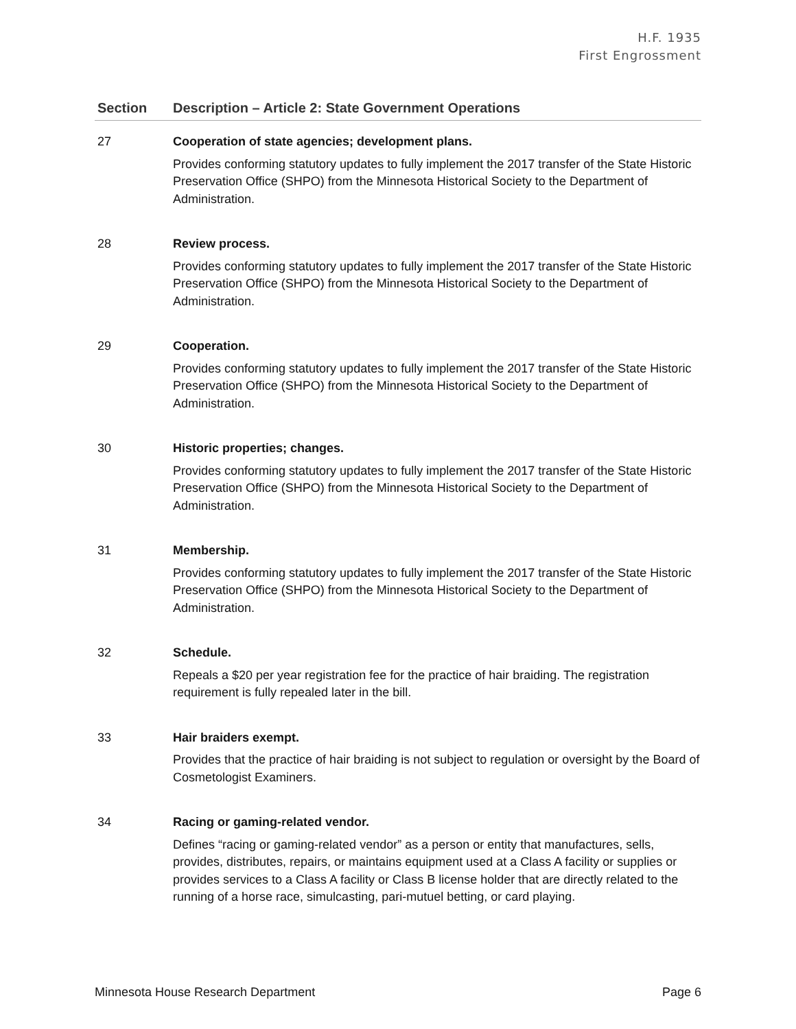H.F. 1935
First Engrossment
| Section | Description – Article 2: State Government Operations |
| --- | --- |
| 27 | Cooperation of state agencies; development plans. Provides conforming statutory updates to fully implement the 2017 transfer of the State Historic Preservation Office (SHPO) from the Minnesota Historical Society to the Department of Administration. |
| 28 | Review process. Provides conforming statutory updates to fully implement the 2017 transfer of the State Historic Preservation Office (SHPO) from the Minnesota Historical Society to the Department of Administration. |
| 29 | Cooperation. Provides conforming statutory updates to fully implement the 2017 transfer of the State Historic Preservation Office (SHPO) from the Minnesota Historical Society to the Department of Administration. |
| 30 | Historic properties; changes. Provides conforming statutory updates to fully implement the 2017 transfer of the State Historic Preservation Office (SHPO) from the Minnesota Historical Society to the Department of Administration. |
| 31 | Membership. Provides conforming statutory updates to fully implement the 2017 transfer of the State Historic Preservation Office (SHPO) from the Minnesota Historical Society to the Department of Administration. |
| 32 | Schedule. Repeals a $20 per year registration fee for the practice of hair braiding. The registration requirement is fully repealed later in the bill. |
| 33 | Hair braiders exempt. Provides that the practice of hair braiding is not subject to regulation or oversight by the Board of Cosmetologist Examiners. |
| 34 | Racing or gaming-related vendor. Defines “racing or gaming-related vendor” as a person or entity that manufactures, sells, provides, distributes, repairs, or maintains equipment used at a Class A facility or supplies or provides services to a Class A facility or Class B license holder that are directly related to the running of a horse race, simulcasting, pari-mutuel betting, or card playing. |
Minnesota House Research Department Page 6